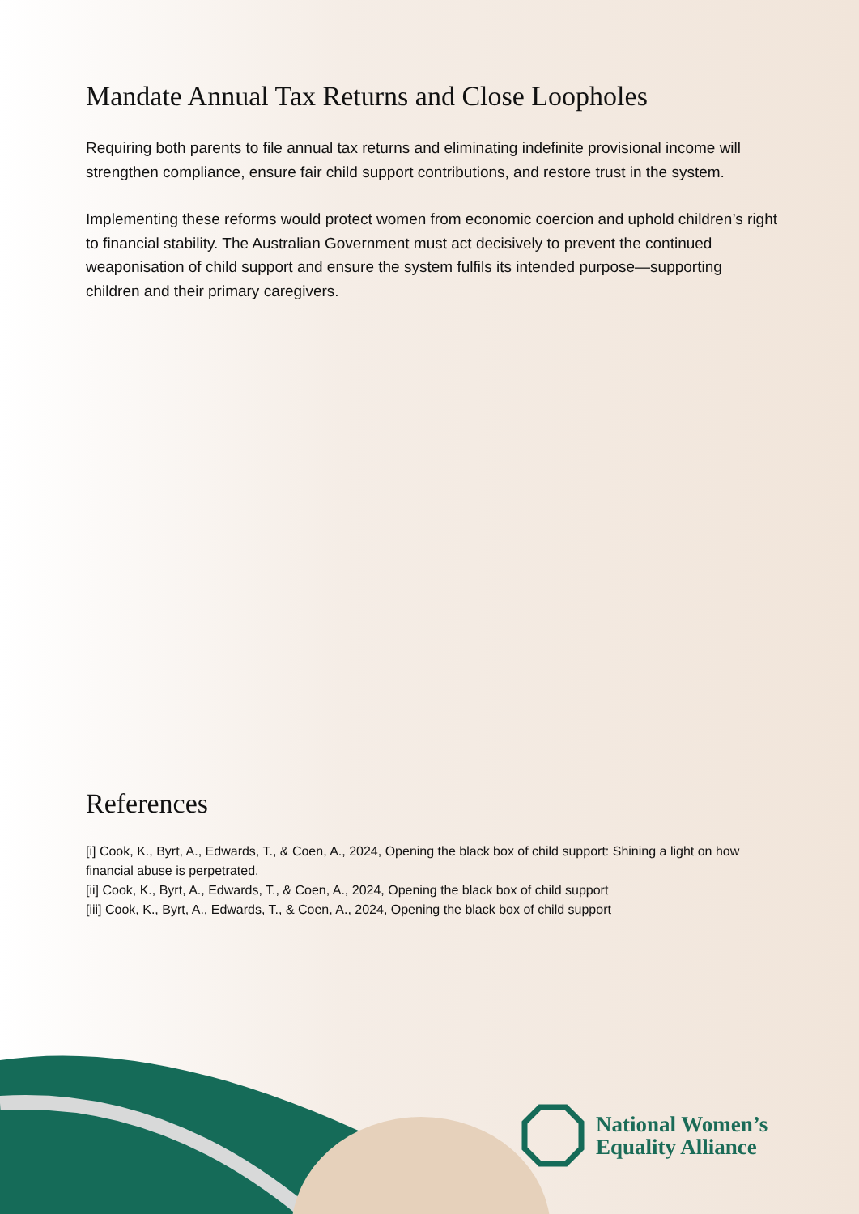Mandate Annual Tax Returns and Close Loopholes
Requiring both parents to file annual tax returns and eliminating indefinite provisional income will strengthen compliance, ensure fair child support contributions, and restore trust in the system.
Implementing these reforms would protect women from economic coercion and uphold children’s right to financial stability. The Australian Government must act decisively to prevent the continued weaponisation of child support and ensure the system fulfils its intended purpose—supporting children and their primary caregivers.
References
[i] Cook, K., Byrt, A., Edwards, T., & Coen, A., 2024, Opening the black box of child support: Shining a light on how financial abuse is perpetrated.
[ii] Cook, K., Byrt, A., Edwards, T., & Coen, A., 2024, Opening the black box of child support
[iii] Cook, K., Byrt, A., Edwards, T., & Coen, A., 2024, Opening the black box of child support
National Women’s
Equality Alliance